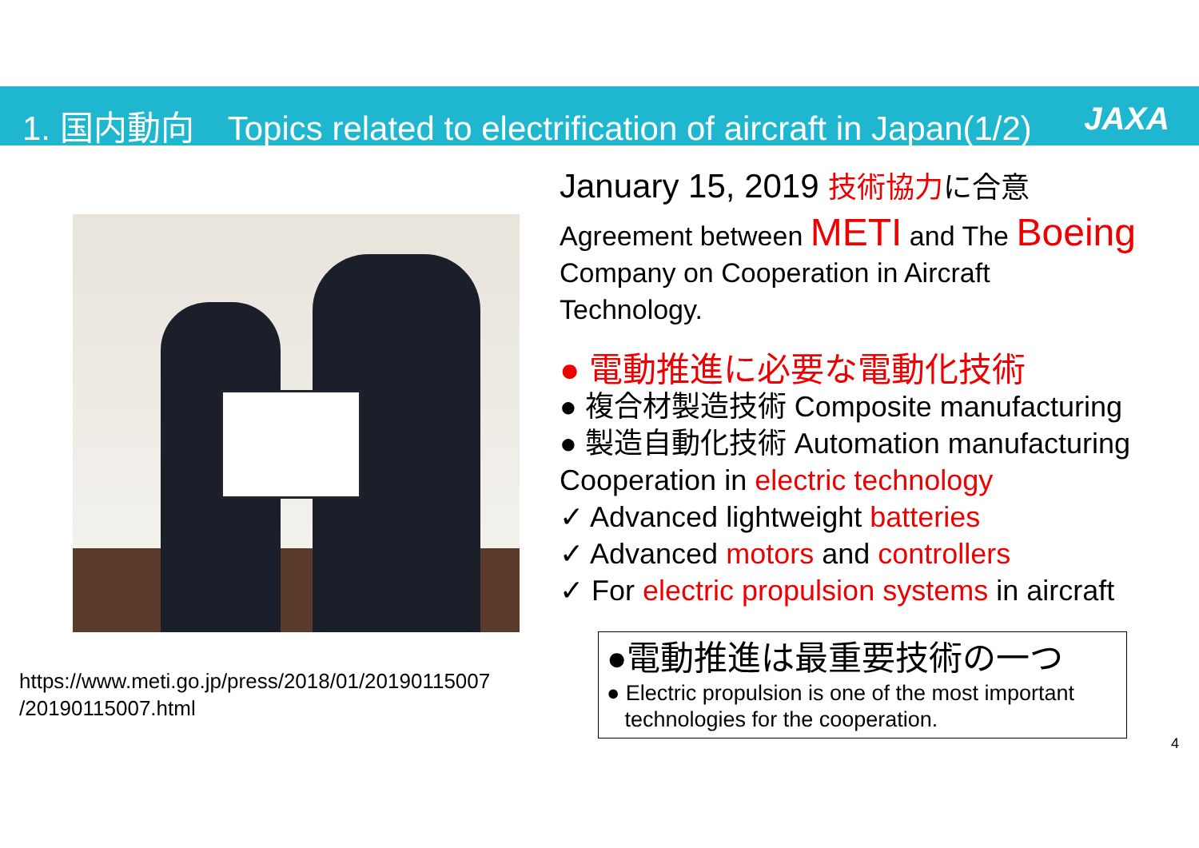1. 国内動向　Topics related to electrification of aircraft in Japan(1/2) JAXA
https://www.meti.go.jp/press/2018/01/20190115007
/20190115007.html
January 15, 2019 技術協力 に合意
Agreement between METI and The Boeing
Company on Cooperation in Aircraft
Technology.
● 電動推進に必要な電動化技術
● 複合材製造技術 Composite manufacturing
● 製造自動化技術 Automation manufacturing
Cooperation in electric technology
✓ Advanced lightweight batteries
✓ Advanced motors and controllers
✓ For electric propulsion systems in aircraft
●電動推進は最重要技術の一つ
● Electric propulsion is one of the most important
technologies for the cooperation.
4